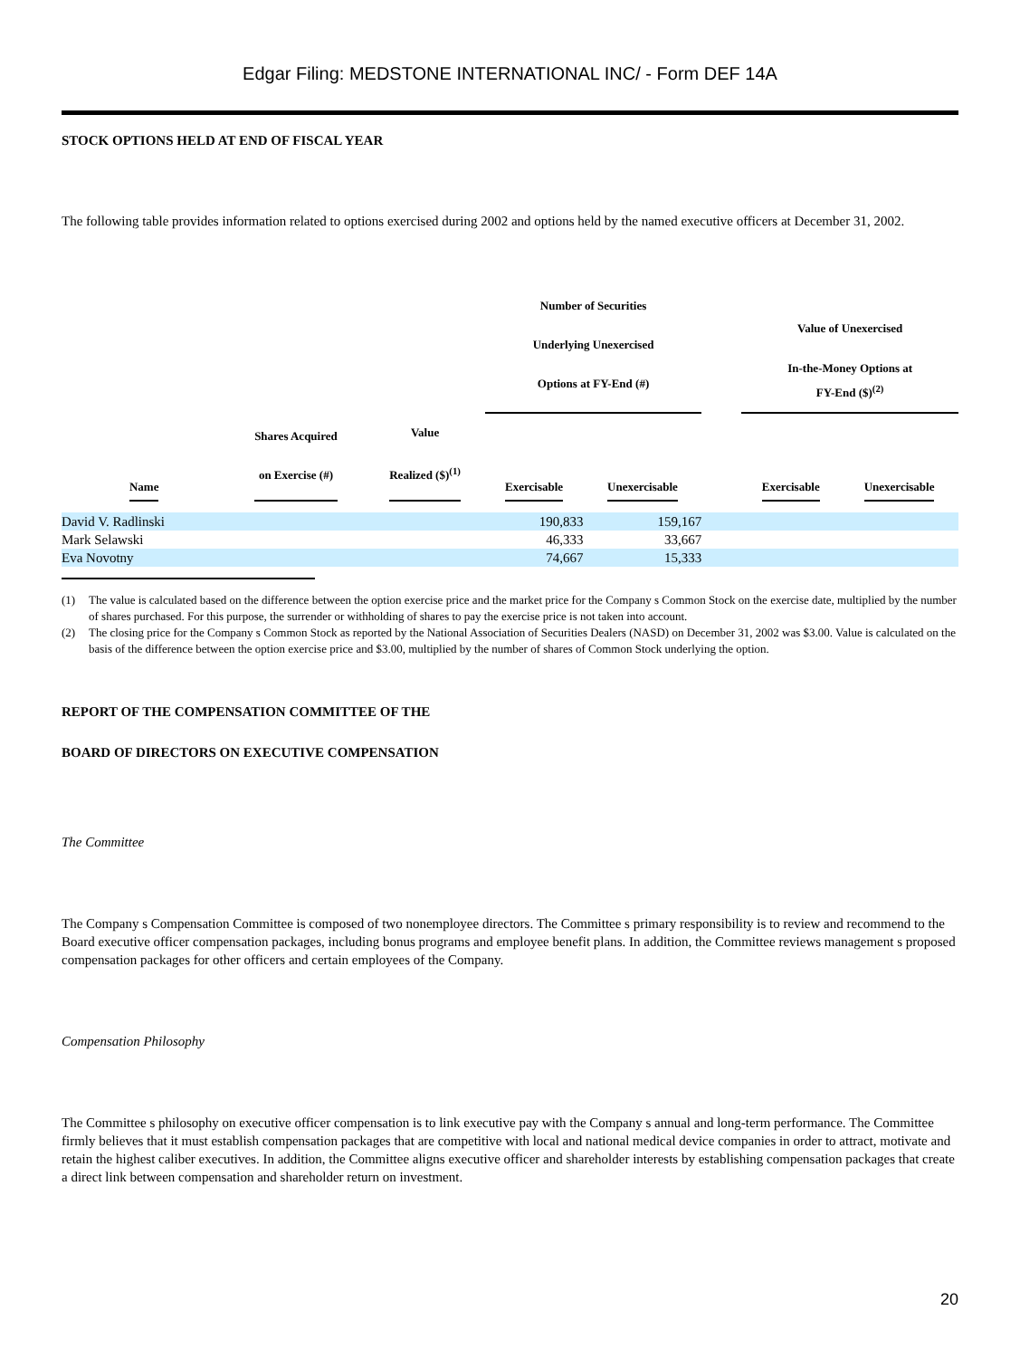Edgar Filing: MEDSTONE INTERNATIONAL INC/ - Form DEF 14A
STOCK OPTIONS HELD AT END OF FISCAL YEAR
The following table provides information related to options exercised during 2002 and options held by the named executive officers at December 31, 2002.
| | | | Number of Securities Underlying Unexercised Options at FY-End (#) | | | Value of Unexercised In-the-Money Options at FY-End ($)<sup>(2)</sup> | |
| --- | --- | --- | --- | --- | --- | --- | --- |
| Name | Shares Acquired on Exercise (#) | Value Realized ($)<sup>(1)</sup> | Exercisable | Unexercisable | | Exercisable | Unexercisable |
| David V. Radlinski | | | 190,833 | 159,167 | | | |
| Mark Selawski | | | 46,333 | 33,667 | | | |
| Eva Novotny | | | 74,667 | 15,333 | | | |
(1) The value is calculated based on the difference between the option exercise price and the market price for the Company s Common Stock on the exercise date, multiplied by the number of shares purchased. For this purpose, the surrender or withholding of shares to pay the exercise price is not taken into account.
(2) The closing price for the Company s Common Stock as reported by the National Association of Securities Dealers (NASD) on December 31, 2002 was $3.00. Value is calculated on the basis of the difference between the option exercise price and $3.00, multiplied by the number of shares of Common Stock underlying the option.
REPORT OF THE COMPENSATION COMMITTEE OF THE
BOARD OF DIRECTORS ON EXECUTIVE COMPENSATION
The Committee
The Company s Compensation Committee is composed of two nonemployee directors. The Committee s primary responsibility is to review and recommend to the Board executive officer compensation packages, including bonus programs and employee benefit plans. In addition, the Committee reviews management s proposed compensation packages for other officers and certain employees of the Company.
Compensation Philosophy
The Committee s philosophy on executive officer compensation is to link executive pay with the Company s annual and long-term performance. The Committee firmly believes that it must establish compensation packages that are competitive with local and national medical device companies in order to attract, motivate and retain the highest caliber executives. In addition, the Committee aligns executive officer and shareholder interests by establishing compensation packages that create a direct link between compensation and shareholder return on investment.
20